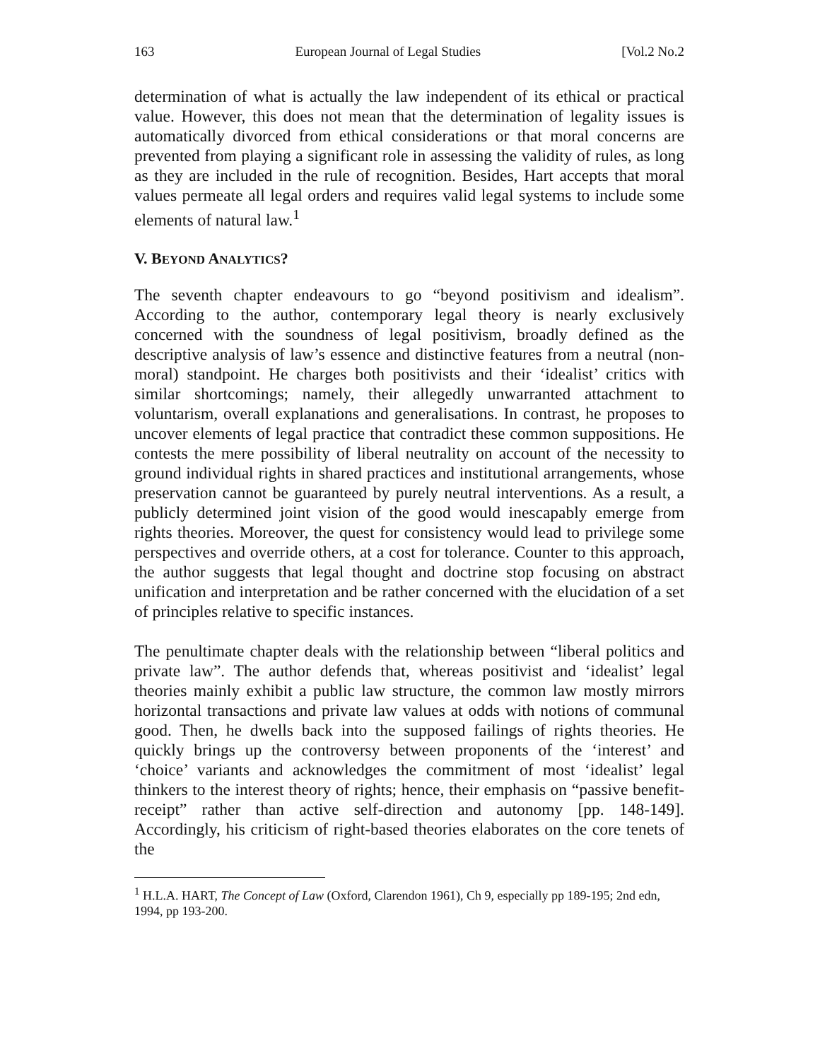163 European Journal of Legal Studies [Vol.2 No.2
determination of what is actually the law independent of its ethical or practical value. However, this does not mean that the determination of legality issues is automatically divorced from ethical considerations or that moral concerns are prevented from playing a significant role in assessing the validity of rules, as long as they are included in the rule of recognition. Besides, Hart accepts that moral values permeate all legal orders and requires valid legal systems to include some elements of natural law.<sup>1</sup>
V. BEYOND ANALYTICS?
The seventh chapter endeavours to go “beyond positivism and idealism”. According to the author, contemporary legal theory is nearly exclusively concerned with the soundness of legal positivism, broadly defined as the descriptive analysis of law’s essence and distinctive features from a neutral (non-moral) standpoint. He charges both positivists and their ‘idealist’ critics with similar shortcomings; namely, their allegedly unwarranted attachment to voluntarism, overall explanations and generalisations. In contrast, he proposes to uncover elements of legal practice that contradict these common suppositions. He contests the mere possibility of liberal neutrality on account of the necessity to ground individual rights in shared practices and institutional arrangements, whose preservation cannot be guaranteed by purely neutral interventions. As a result, a publicly determined joint vision of the good would inescapably emerge from rights theories. Moreover, the quest for consistency would lead to privilege some perspectives and override others, at a cost for tolerance. Counter to this approach, the author suggests that legal thought and doctrine stop focusing on abstract unification and interpretation and be rather concerned with the elucidation of a set of principles relative to specific instances.
The penultimate chapter deals with the relationship between “liberal politics and private law”. The author defends that, whereas positivist and ‘idealist’ legal theories mainly exhibit a public law structure, the common law mostly mirrors horizontal transactions and private law values at odds with notions of communal good. Then, he dwells back into the supposed failings of rights theories. He quickly brings up the controversy between proponents of the ‘interest’ and ‘choice’ variants and acknowledges the commitment of most ‘idealist’ legal thinkers to the interest theory of rights; hence, their emphasis on “passive benefit- receipt” rather than active self-direction and autonomy [pp. 148-149]. Accordingly, his criticism of right-based theories elaborates on the core tenets of the
<sup>1</sup> H.L.A. HART, The Concept of Law (Oxford, Clarendon 1961), Ch 9, especially pp 189-195; 2nd edn, 1994, pp 193-200.